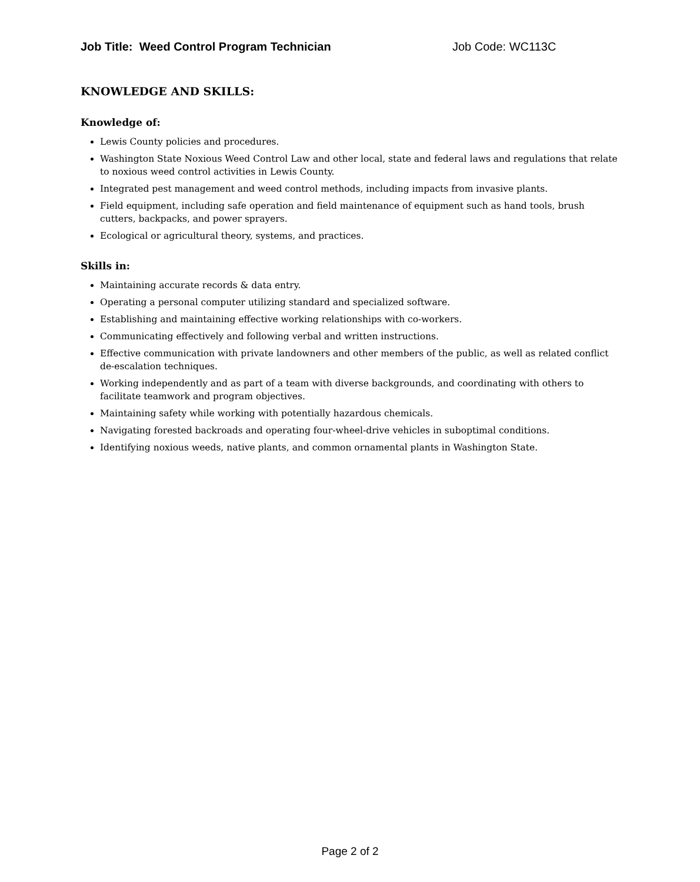Job Title: Weed Control Program Technician Job Code: WC113C
KNOWLEDGE AND SKILLS:
Knowledge of:
Lewis County policies and procedures.
Washington State Noxious Weed Control Law and other local, state and federal laws and regulations that relate to noxious weed control activities in Lewis County.
Integrated pest management and weed control methods, including impacts from invasive plants.
Field equipment, including safe operation and field maintenance of equipment such as hand tools, brush cutters, backpacks, and power sprayers.
Ecological or agricultural theory, systems, and practices.
Skills in:
Maintaining accurate records & data entry.
Operating a personal computer utilizing standard and specialized software.
Establishing and maintaining effective working relationships with co-workers.
Communicating effectively and following verbal and written instructions.
Effective communication with private landowners and other members of the public, as well as related conflict de-escalation techniques.
Working independently and as part of a team with diverse backgrounds, and coordinating with others to facilitate teamwork and program objectives.
Maintaining safety while working with potentially hazardous chemicals.
Navigating forested backroads and operating four-wheel-drive vehicles in suboptimal conditions.
Identifying noxious weeds, native plants, and common ornamental plants in Washington State.
Page 2 of 2